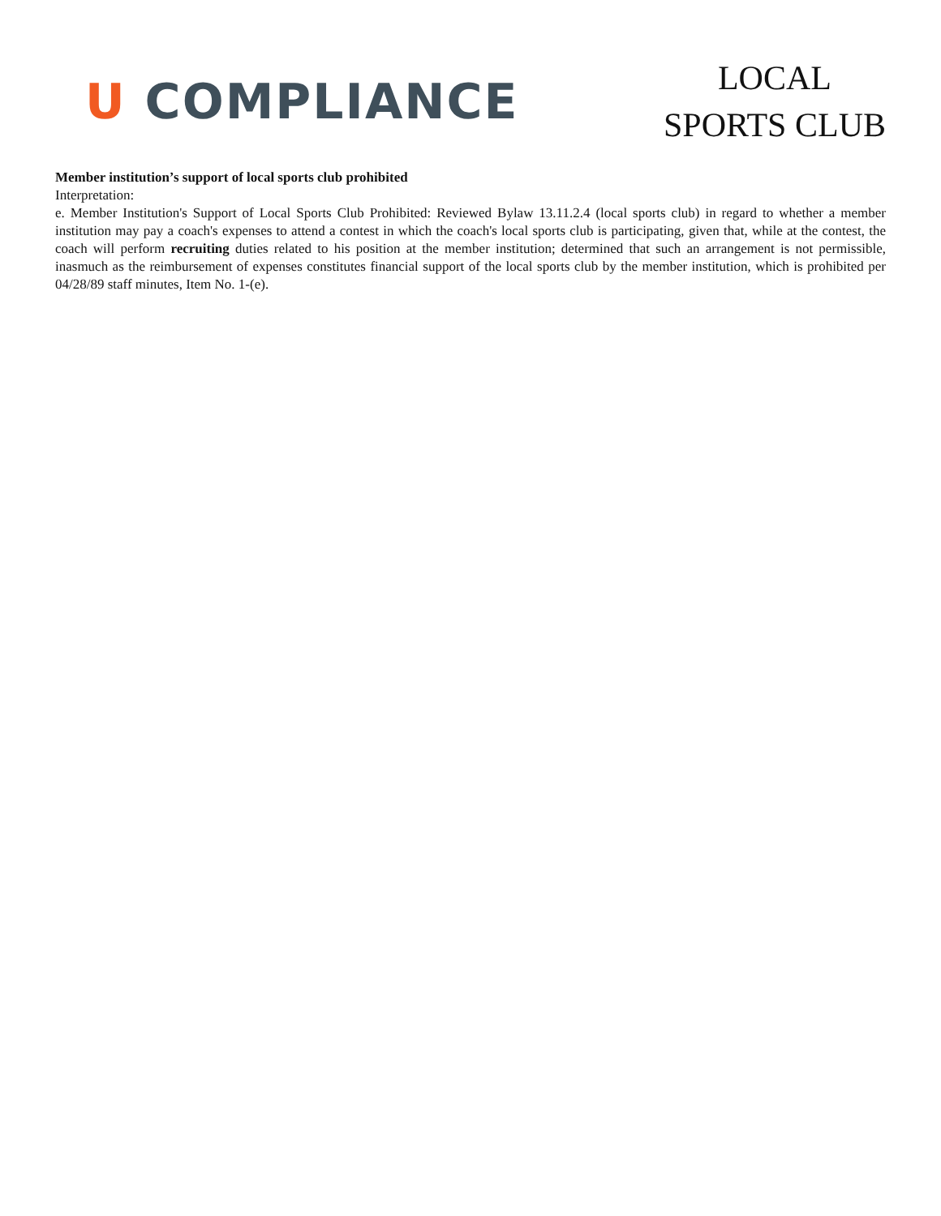U COMPLIANCE
LOCAL
SPORTS CLUB
Member institution’s support of local sports club prohibited
Interpretation:
e. Member Institution's Support of Local Sports Club Prohibited: Reviewed Bylaw 13.11.2.4 (local sports club) in regard to whether a member institution may pay a coach's expenses to attend a contest in which the coach's local sports club is participating, given that, while at the contest, the coach will perform recruiting duties related to his position at the member institution; determined that such an arrangement is not permissible, inasmuch as the reimbursement of expenses constitutes financial support of the local sports club by the member institution, which is prohibited per 04/28/89 staff minutes, Item No. 1-(e).